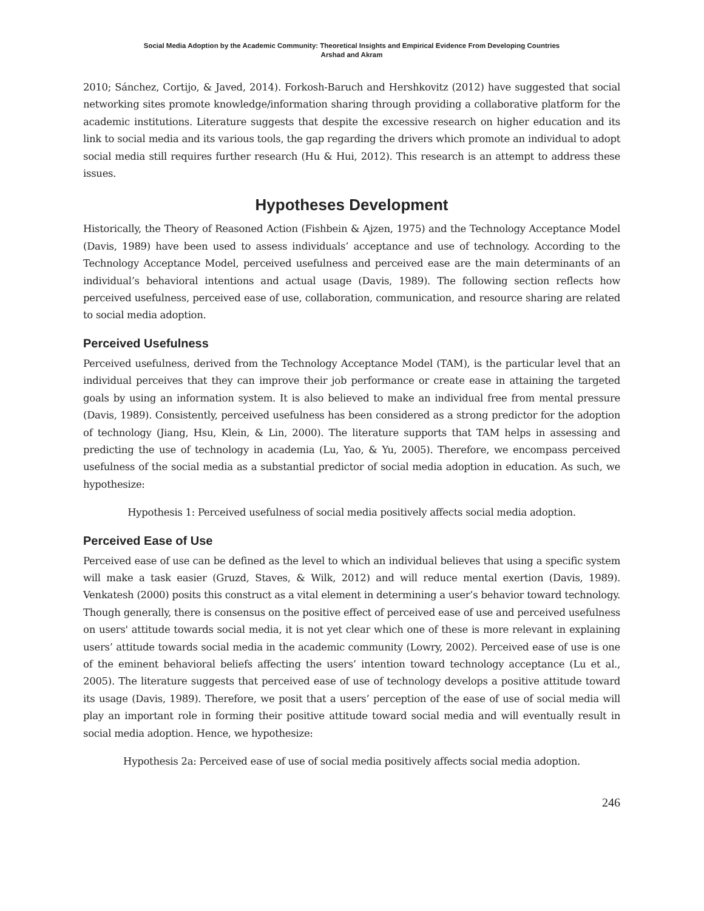Social Media Adoption by the Academic Community: Theoretical Insights and Empirical Evidence From Developing Countries
Arshad and Akram
2010; Sánchez, Cortijo, & Javed, 2014). Forkosh-Baruch and Hershkovitz (2012) have suggested that social networking sites promote knowledge/information sharing through providing a collaborative platform for the academic institutions. Literature suggests that despite the excessive research on higher education and its link to social media and its various tools, the gap regarding the drivers which promote an individual to adopt social media still requires further research (Hu & Hui, 2012). This research is an attempt to address these issues.
Hypotheses Development
Historically, the Theory of Reasoned Action (Fishbein & Ajzen, 1975) and the Technology Acceptance Model (Davis, 1989) have been used to assess individuals’ acceptance and use of technology. According to the Technology Acceptance Model, perceived usefulness and perceived ease are the main determinants of an individual’s behavioral intentions and actual usage (Davis, 1989). The following section reflects how perceived usefulness, perceived ease of use, collaboration, communication, and resource sharing are related to social media adoption.
Perceived Usefulness
Perceived usefulness, derived from the Technology Acceptance Model (TAM), is the particular level that an individual perceives that they can improve their job performance or create ease in attaining the targeted goals by using an information system. It is also believed to make an individual free from mental pressure (Davis, 1989). Consistently, perceived usefulness has been considered as a strong predictor for the adoption of technology (Jiang, Hsu, Klein, & Lin, 2000). The literature supports that TAM helps in assessing and predicting the use of technology in academia (Lu, Yao, & Yu, 2005). Therefore, we encompass perceived usefulness of the social media as a substantial predictor of social media adoption in education. As such, we hypothesize:
Hypothesis 1: Perceived usefulness of social media positively affects social media adoption.
Perceived Ease of Use
Perceived ease of use can be defined as the level to which an individual believes that using a specific system will make a task easier (Gruzd, Staves, & Wilk, 2012) and will reduce mental exertion (Davis, 1989). Venkatesh (2000) posits this construct as a vital element in determining a user’s behavior toward technology. Though generally, there is consensus on the positive effect of perceived ease of use and perceived usefulness on users' attitude towards social media, it is not yet clear which one of these is more relevant in explaining users’ attitude towards social media in the academic community (Lowry, 2002). Perceived ease of use is one of the eminent behavioral beliefs affecting the users’ intention toward technology acceptance (Lu et al., 2005). The literature suggests that perceived ease of use of technology develops a positive attitude toward its usage (Davis, 1989). Therefore, we posit that a users’ perception of the ease of use of social media will play an important role in forming their positive attitude toward social media and will eventually result in social media adoption. Hence, we hypothesize:
Hypothesis 2a: Perceived ease of use of social media positively affects social media adoption.
246